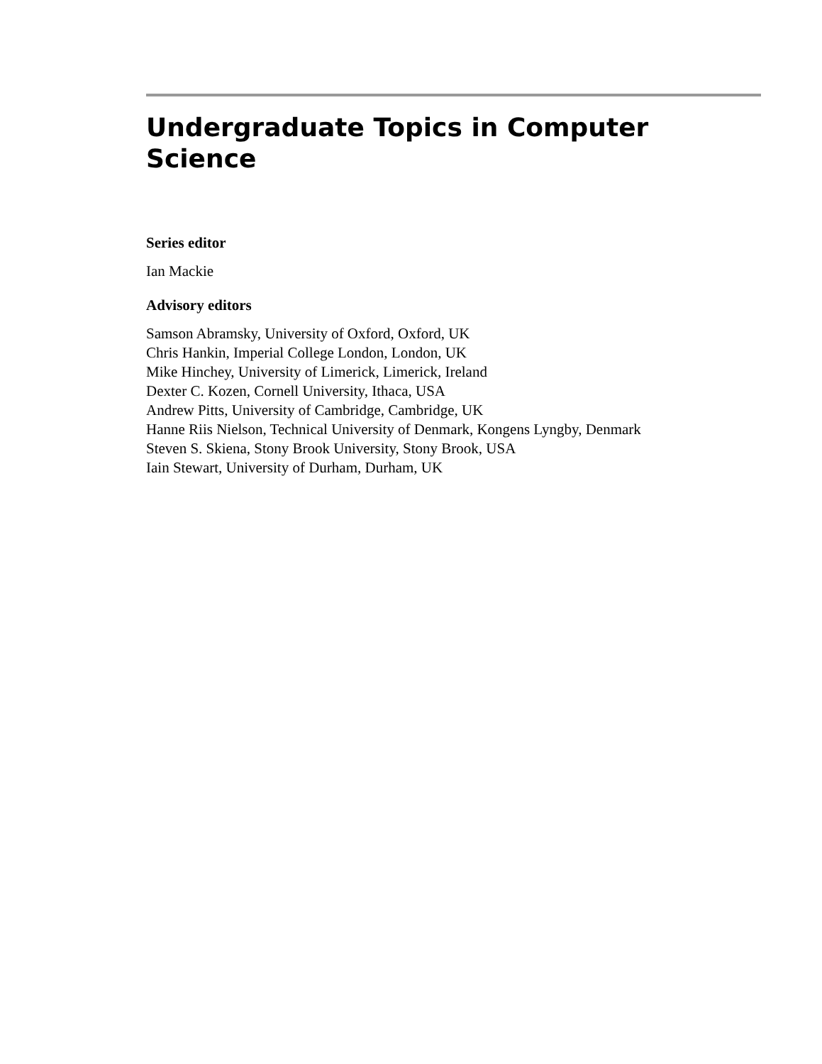Undergraduate Topics in Computer
Science
Series editor
Ian Mackie
Advisory editors
Samson Abramsky, University of Oxford, Oxford, UK
Chris Hankin, Imperial College London, London, UK
Mike Hinchey, University of Limerick, Limerick, Ireland
Dexter C. Kozen, Cornell University, Ithaca, USA
Andrew Pitts, University of Cambridge, Cambridge, UK
Hanne Riis Nielson, Technical University of Denmark, Kongens Lyngby, Denmark
Steven S. Skiena, Stony Brook University, Stony Brook, USA
Iain Stewart, University of Durham, Durham, UK